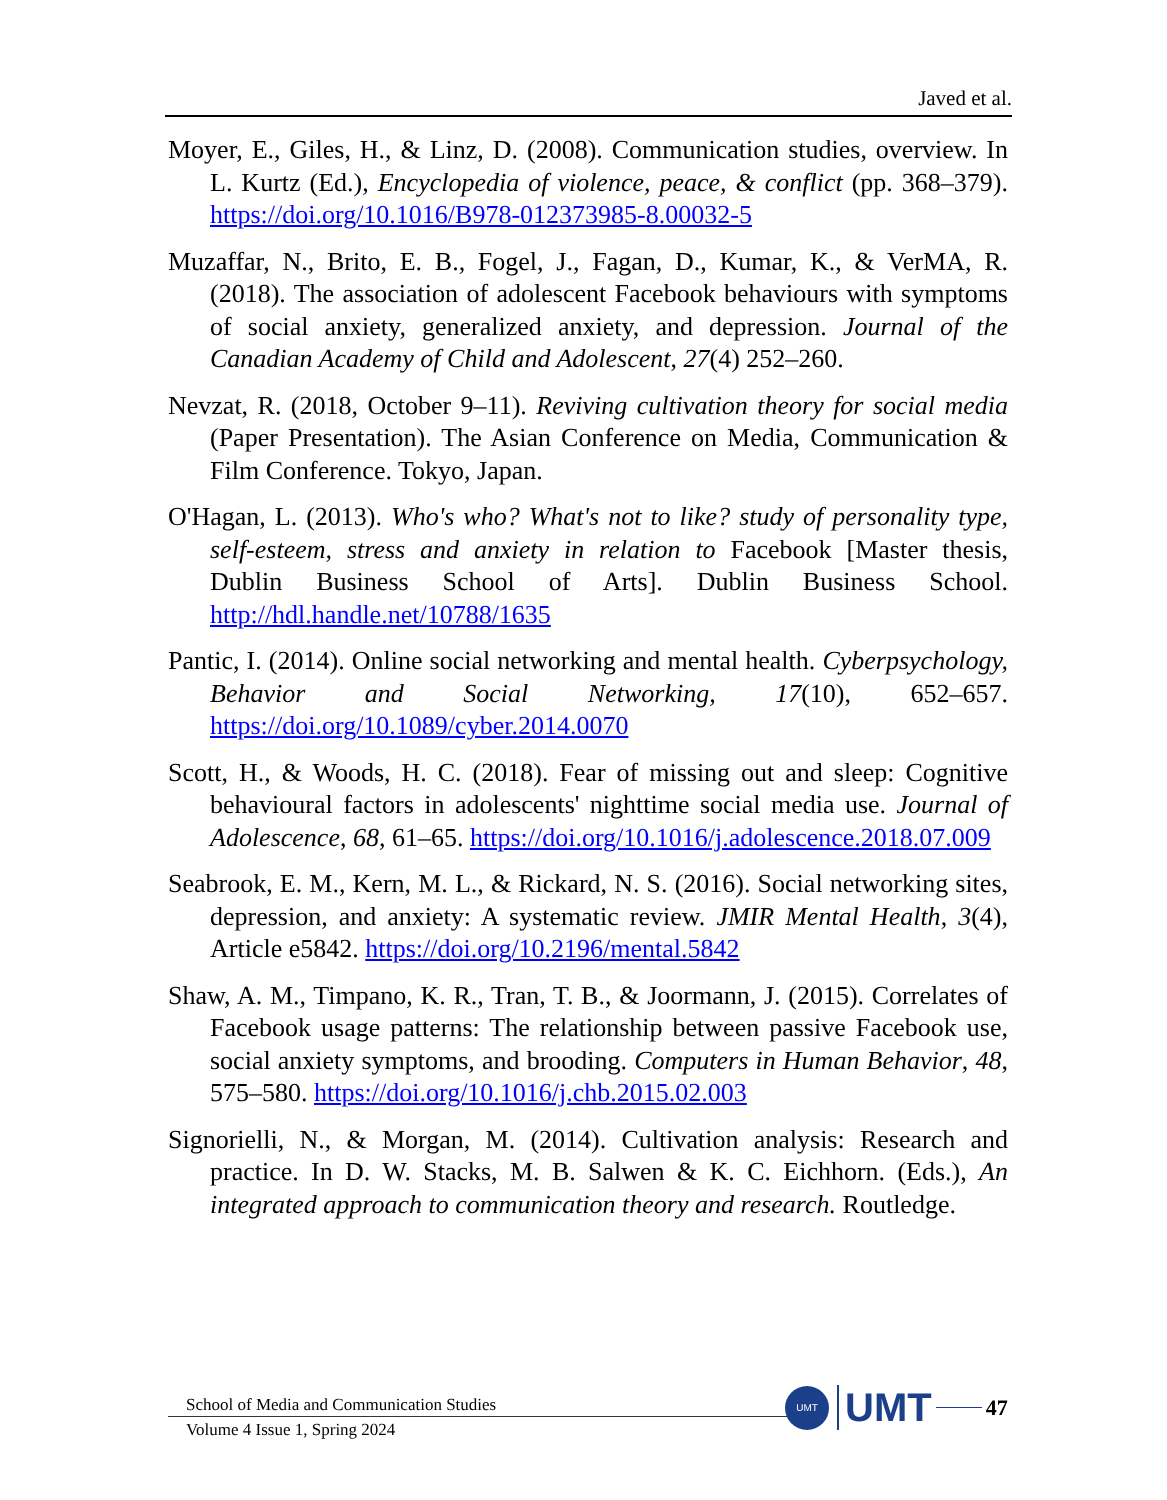Javed et al.
Moyer, E., Giles, H., & Linz, D. (2008). Communication studies, overview. In L. Kurtz (Ed.), Encyclopedia of violence, peace, & conflict (pp. 368–379). https://doi.org/10.1016/B978-012373985-8.00032-5
Muzaffar, N., Brito, E. B., Fogel, J., Fagan, D., Kumar, K., & VerMA, R. (2018). The association of adolescent Facebook behaviours with symptoms of social anxiety, generalized anxiety, and depression. Journal of the Canadian Academy of Child and Adolescent, 27(4) 252–260.
Nevzat, R. (2018, October 9–11). Reviving cultivation theory for social media (Paper Presentation). The Asian Conference on Media, Communication & Film Conference. Tokyo, Japan.
O'Hagan, L. (2013). Who's who? What's not to like? study of personality type, self-esteem, stress and anxiety in relation to Facebook [Master thesis, Dublin Business School of Arts]. Dublin Business School. http://hdl.handle.net/10788/1635
Pantic, I. (2014). Online social networking and mental health. Cyberpsychology, Behavior and Social Networking, 17(10), 652–657. https://doi.org/10.1089/cyber.2014.0070
Scott, H., & Woods, H. C. (2018). Fear of missing out and sleep: Cognitive behavioural factors in adolescents' nighttime social media use. Journal of Adolescence, 68, 61–65. https://doi.org/10.1016/j.adolescence.2018.07.009
Seabrook, E. M., Kern, M. L., & Rickard, N. S. (2016). Social networking sites, depression, and anxiety: A systematic review. JMIR Mental Health, 3(4), Article e5842. https://doi.org/10.2196/mental.5842
Shaw, A. M., Timpano, K. R., Tran, T. B., & Joormann, J. (2015). Correlates of Facebook usage patterns: The relationship between passive Facebook use, social anxiety symptoms, and brooding. Computers in Human Behavior, 48, 575–580. https://doi.org/10.1016/j.chb.2015.02.003
Signorielli, N., & Morgan, M. (2014). Cultivation analysis: Research and practice. In D. W. Stacks, M. B. Salwen & K. C. Eichhorn. (Eds.), An integrated approach to communication theory and research. Routledge.
School of Media and Communication Studies
Volume 4 Issue 1, Spring 2024
UMT
UMT 47